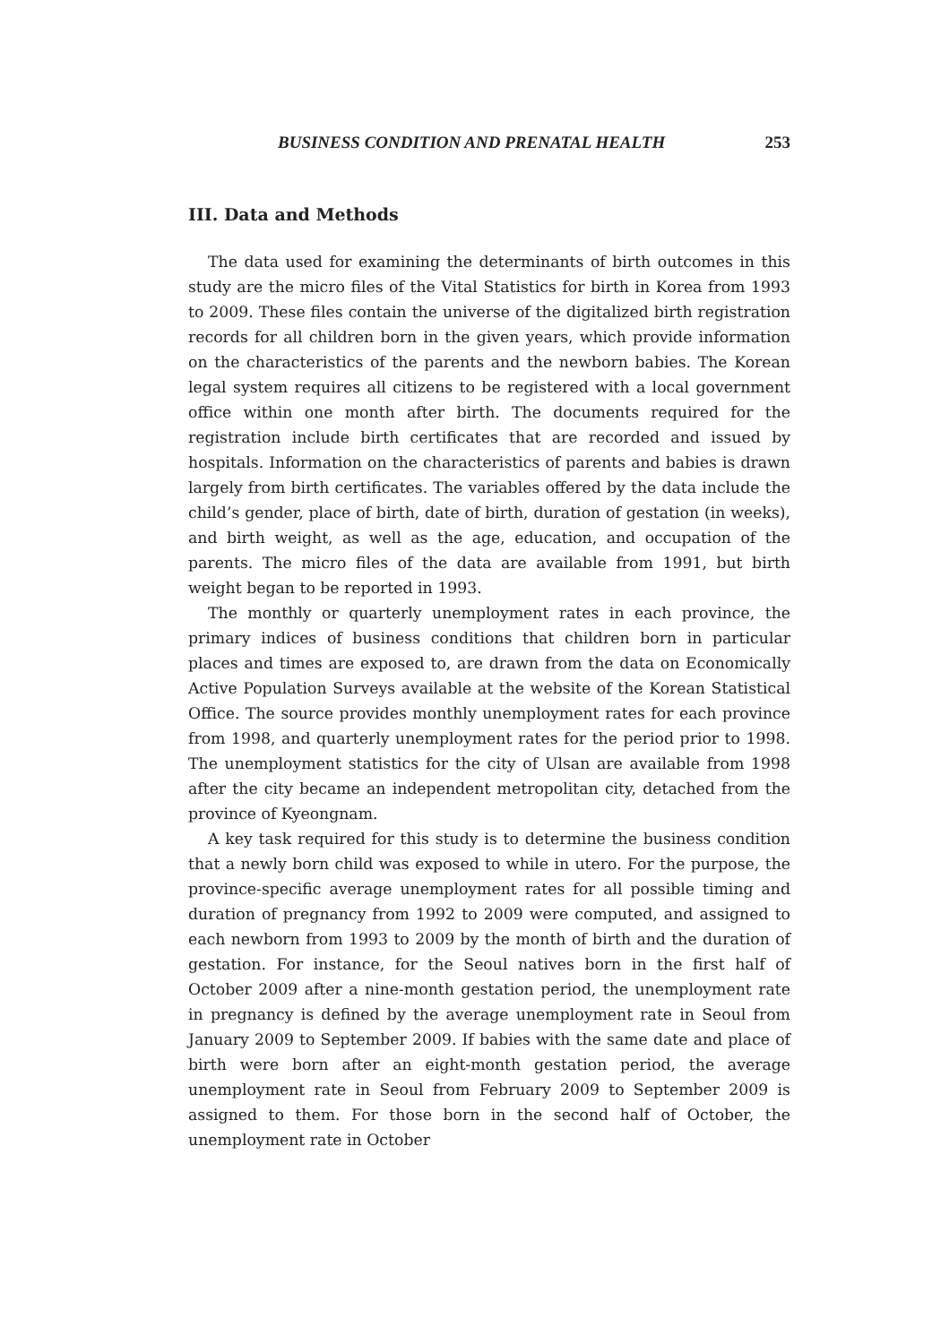BUSINESS CONDITION AND PRENATAL HEALTH 253
III. Data and Methods
The data used for examining the determinants of birth outcomes in this study are the micro files of the Vital Statistics for birth in Korea from 1993 to 2009. These files contain the universe of the digitalized birth registration records for all children born in the given years, which provide information on the characteristics of the parents and the newborn babies. The Korean legal system requires all citizens to be registered with a local government office within one month after birth. The documents required for the registration include birth certificates that are recorded and issued by hospitals. Information on the characteristics of parents and babies is drawn largely from birth certificates. The variables offered by the data include the child’s gender, place of birth, date of birth, duration of gestation (in weeks), and birth weight, as well as the age, education, and occupation of the parents. The micro files of the data are available from 1991, but birth weight began to be reported in 1993.
The monthly or quarterly unemployment rates in each province, the primary indices of business conditions that children born in particular places and times are exposed to, are drawn from the data on Economically Active Population Surveys available at the website of the Korean Statistical Office. The source provides monthly unemployment rates for each province from 1998, and quarterly unemployment rates for the period prior to 1998. The unemployment statistics for the city of Ulsan are available from 1998 after the city became an independent metropolitan city, detached from the province of Kyeongnam.
A key task required for this study is to determine the business condition that a newly born child was exposed to while in utero. For the purpose, the province-specific average unemployment rates for all possible timing and duration of pregnancy from 1992 to 2009 were computed, and assigned to each newborn from 1993 to 2009 by the month of birth and the duration of gestation. For instance, for the Seoul natives born in the first half of October 2009 after a nine-month gestation period, the unemployment rate in pregnancy is defined by the average unemployment rate in Seoul from January 2009 to September 2009. If babies with the same date and place of birth were born after an eight-month gestation period, the average unemployment rate in Seoul from February 2009 to September 2009 is assigned to them. For those born in the second half of October, the unemployment rate in October